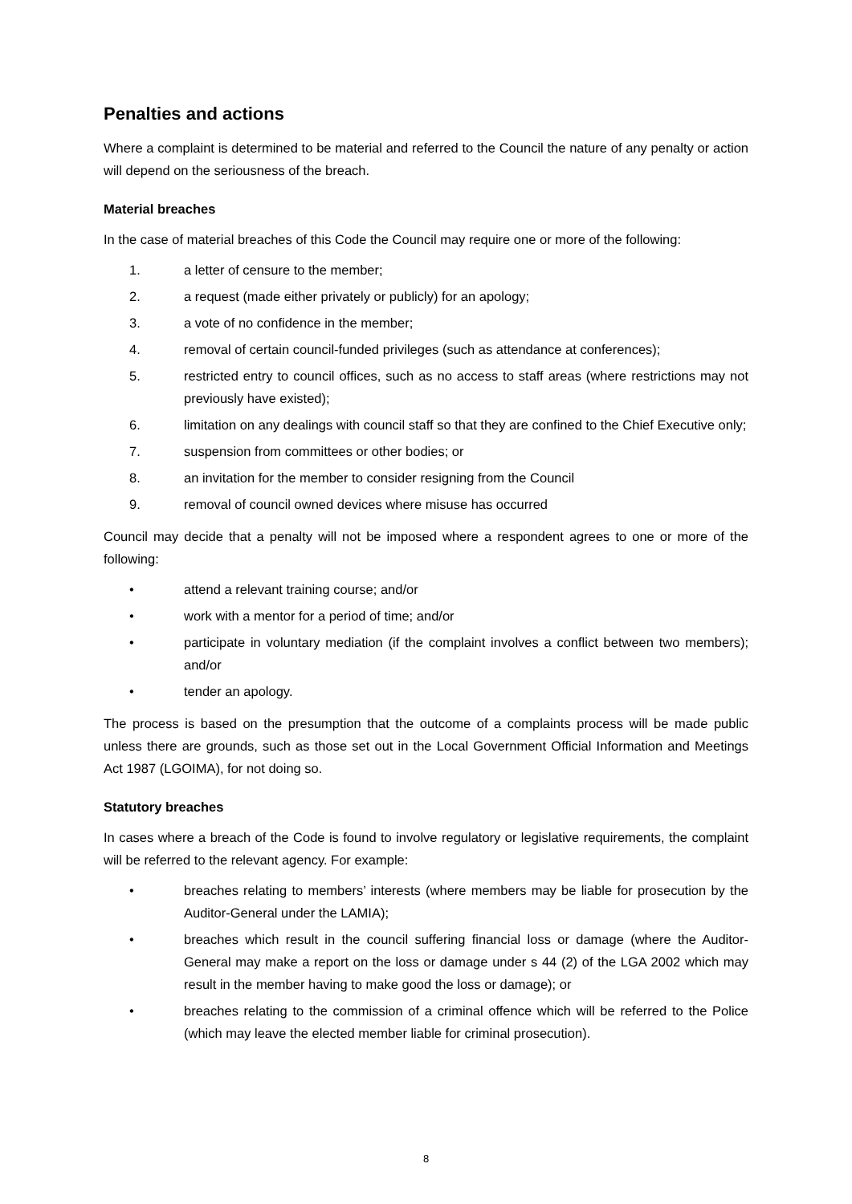Penalties and actions
Where a complaint is determined to be material and referred to the Council the nature of any penalty or action will depend on the seriousness of the breach.
Material breaches
In the case of material breaches of this Code the Council may require one or more of the following:
1. a letter of censure to the member;
2. a request (made either privately or publicly) for an apology;
3. a vote of no confidence in the member;
4. removal of certain council-funded privileges (such as attendance at conferences);
5. restricted entry to council offices, such as no access to staff areas (where restrictions may not previously have existed);
6. limitation on any dealings with council staff so that they are confined to the Chief Executive only;
7. suspension from committees or other bodies; or
8. an invitation for the member to consider resigning from the Council
9. removal of council owned devices where misuse has occurred
Council may decide that a penalty will not be imposed where a respondent agrees to one or more of the following:
• attend a relevant training course; and/or
• work with a mentor for a period of time; and/or
• participate in voluntary mediation (if the complaint involves a conflict between two members); and/or
• tender an apology.
The process is based on the presumption that the outcome of a complaints process will be made public unless there are grounds, such as those set out in the Local Government Official Information and Meetings Act 1987 (LGOIMA), for not doing so.
Statutory breaches
In cases where a breach of the Code is found to involve regulatory or legislative requirements, the complaint will be referred to the relevant agency. For example:
• breaches relating to members’ interests (where members may be liable for prosecution by the Auditor-General under the LAMIA);
• breaches which result in the council suffering financial loss or damage (where the Auditor-General may make a report on the loss or damage under s 44 (2) of the LGA 2002 which may result in the member having to make good the loss or damage); or
• breaches relating to the commission of a criminal offence which will be referred to the Police (which may leave the elected member liable for criminal prosecution).
8